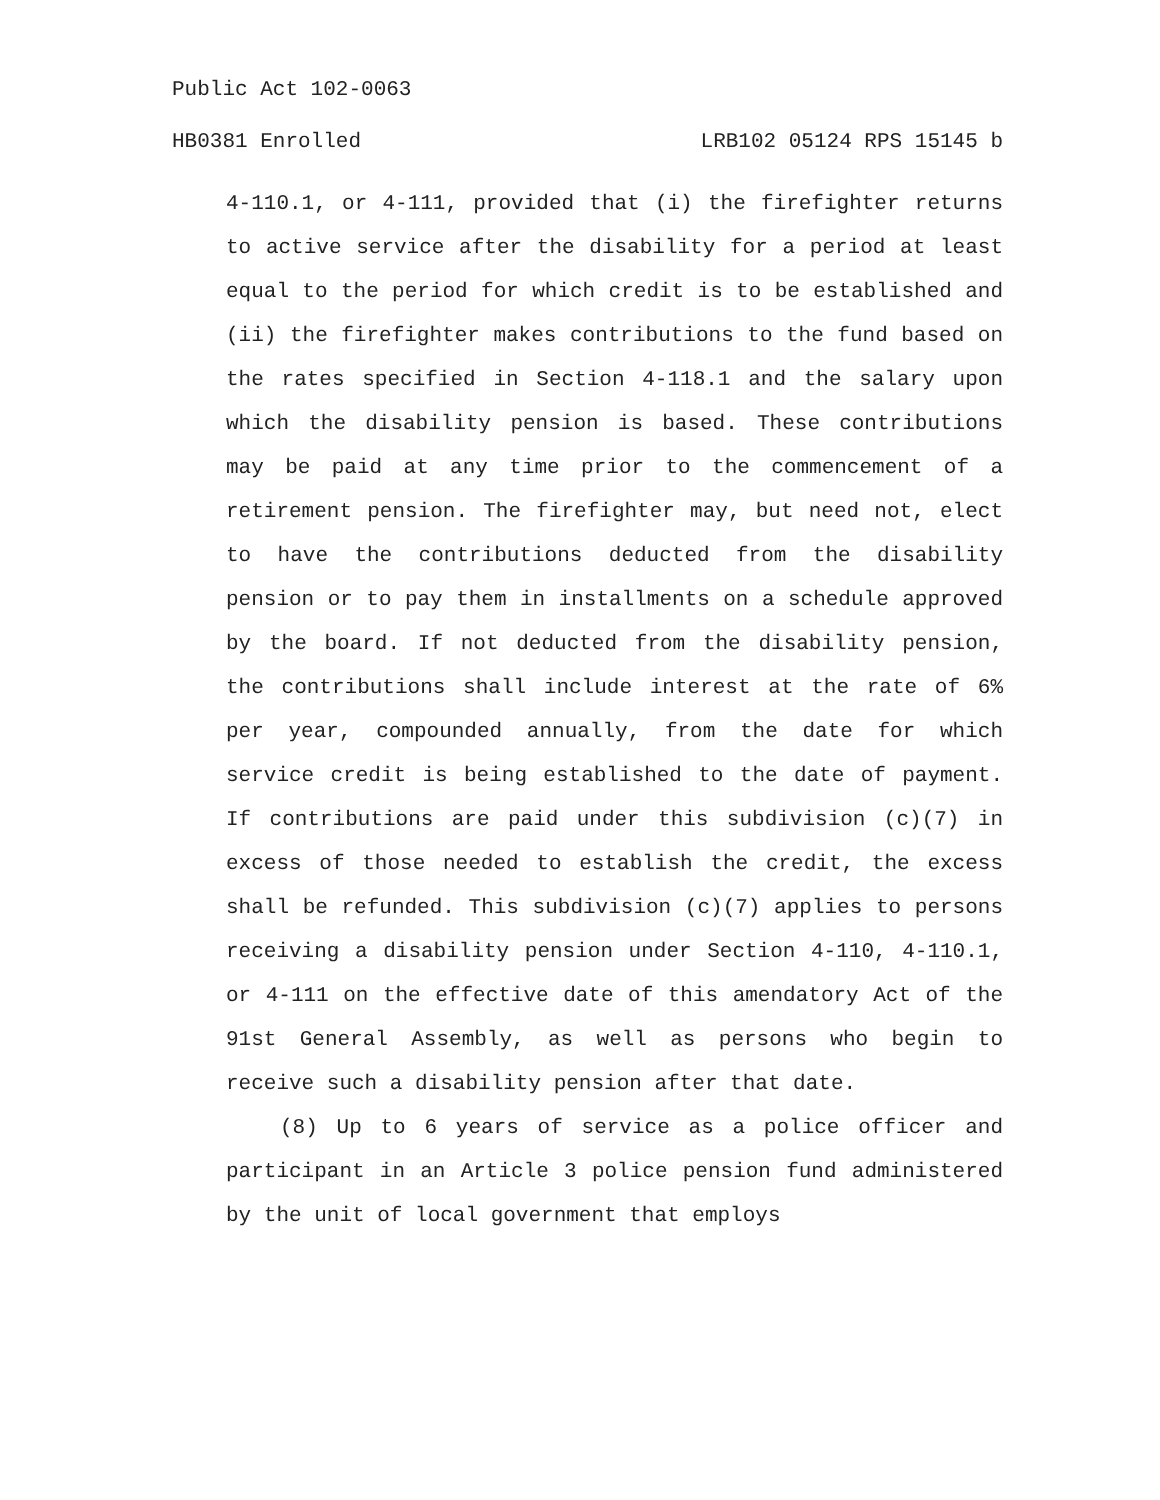Public Act 102-0063
HB0381 Enrolled LRB102 05124 RPS 15145 b
4-110.1, or 4-111, provided that (i) the firefighter returns to active service after the disability for a period at least equal to the period for which credit is to be established and (ii) the firefighter makes contributions to the fund based on the rates specified in Section 4-118.1 and the salary upon which the disability pension is based. These contributions may be paid at any time prior to the commencement of a retirement pension. The firefighter may, but need not, elect to have the contributions deducted from the disability pension or to pay them in installments on a schedule approved by the board. If not deducted from the disability pension, the contributions shall include interest at the rate of 6% per year, compounded annually, from the date for which service credit is being established to the date of payment. If contributions are paid under this subdivision (c)(7) in excess of those needed to establish the credit, the excess shall be refunded. This subdivision (c)(7) applies to persons receiving a disability pension under Section 4-110, 4-110.1, or 4-111 on the effective date of this amendatory Act of the 91st General Assembly, as well as persons who begin to receive such a disability pension after that date.
(8) Up to 6 years of service as a police officer and participant in an Article 3 police pension fund administered by the unit of local government that employs